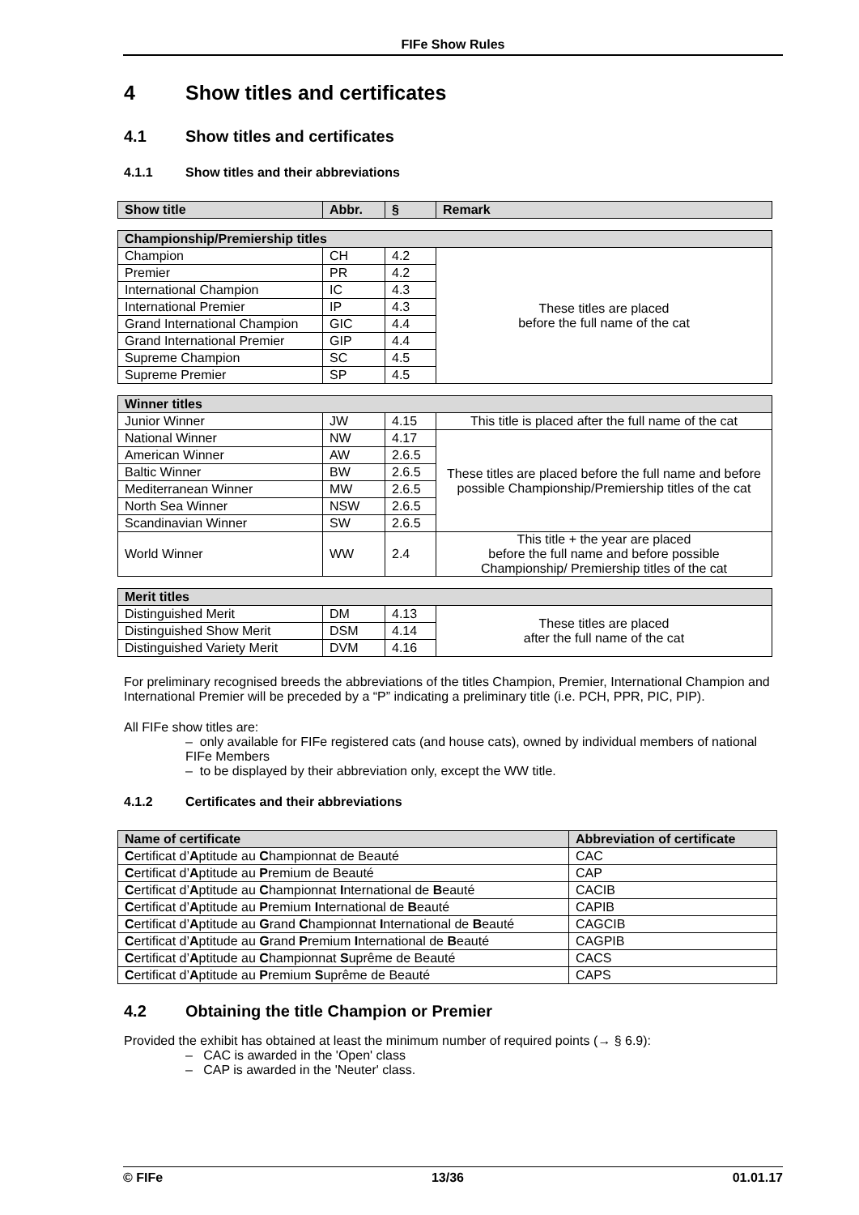FIFe Show Rules
4 Show titles and certificates
4.1 Show titles and certificates
4.1.1 Show titles and their abbreviations
| Show title | Abbr. | § | Remark |
| --- | --- | --- | --- |
| Championship/Premiership titles | | | |
| Champion | CH | 4.2 | These titles are placed before the full name of the cat |
| Premier | PR | 4.2 | |
| International Champion | IC | 4.3 | |
| International Premier | IP | 4.3 | |
| Grand International Champion | GIC | 4.4 | |
| Grand International Premier | GIP | 4.4 | |
| Supreme Champion | SC | 4.5 | |
| Supreme Premier | SP | 4.5 | |
| Winner titles | | | |
| Junior Winner | JW | 4.15 | This title is placed after the full name of the cat |
| National Winner | NW | 4.17 | These titles are placed before the full name and before possible Championship/Premiership titles of the cat |
| American Winner | AW | 2.6.5 | |
| Baltic Winner | BW | 2.6.5 | |
| Mediterranean Winner | MW | 2.6.5 | |
| North Sea Winner | NSW | 2.6.5 | |
| Scandinavian Winner | SW | 2.6.5 | |
| World Winner | WW | 2.4 | This title + the year are placed before the full name and before possible Championship/ Premiership titles of the cat |
| Merit titles | | | |
| Distinguished Merit | DM | 4.13 | These titles are placed after the full name of the cat |
| Distinguished Show Merit | DSM | 4.14 | |
| Distinguished Variety Merit | DVM | 4.16 | |
For preliminary recognised breeds the abbreviations of the titles Champion, Premier, International Champion and International Premier will be preceded by a “P” indicating a preliminary title (i.e. PCH, PPR, PIC, PIP).
All FIFe show titles are:
– only available for FIFe registered cats (and house cats), owned by individual members of national FIFe Members
– to be displayed by their abbreviation only, except the WW title.
4.1.2 Certificates and their abbreviations
| Name of certificate | Abbreviation of certificate |
| --- | --- |
| C ertificat d’ A ptitude au C hampionnat de Beauté | CAC |
| C ertificat d’ A ptitude au P remium de Beauté | CAP |
| C ertificat d’ A ptitude au C hampionnat I nternational de B eauté | CACIB |
| C ertificat d’ A ptitude au P remium I nternational de B eauté | CAPIB |
| C ertificat d’ A ptitude au G rand C hampionnat I nternational de B eauté | CAGCIB |
| C ertificat d’ A ptitude au G rand P remium I nternational de B eauté | CAGPIB |
| C ertificat d’ A ptitude au C hampionnat S uprême de Beauté | CACS |
| C ertificat d’ A ptitude au P remium S uprême de Beauté | CAPS |
4.2 Obtaining the title Champion or Premier
Provided the exhibit has obtained at least the minimum number of required points (→ § 6.9):
– CAC is awarded in the 'Open' class
– CAP is awarded in the 'Neuter' class.
© FIFe 13/36 01.01.17